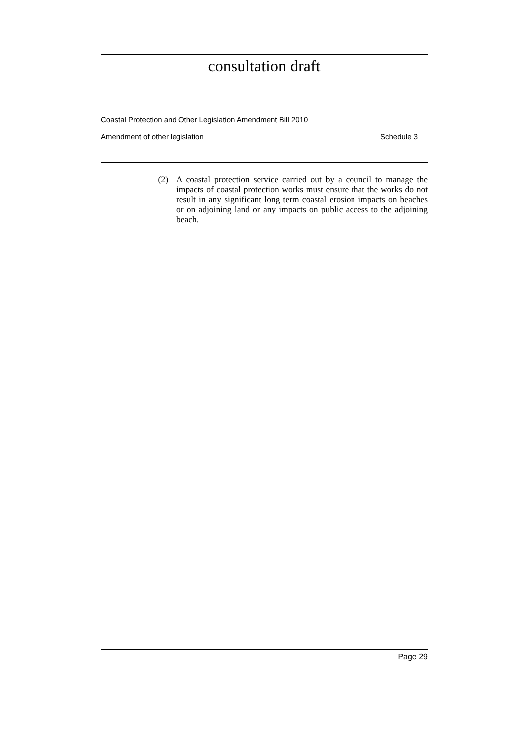consultation draft
Coastal Protection and Other Legislation Amendment Bill 2010
Amendment of other legislation Schedule 3
(2) A coastal protection service carried out by a council to manage the impacts of coastal protection works must ensure that the works do not result in any significant long term coastal erosion impacts on beaches or on adjoining land or any impacts on public access to the adjoining beach.
Page 29